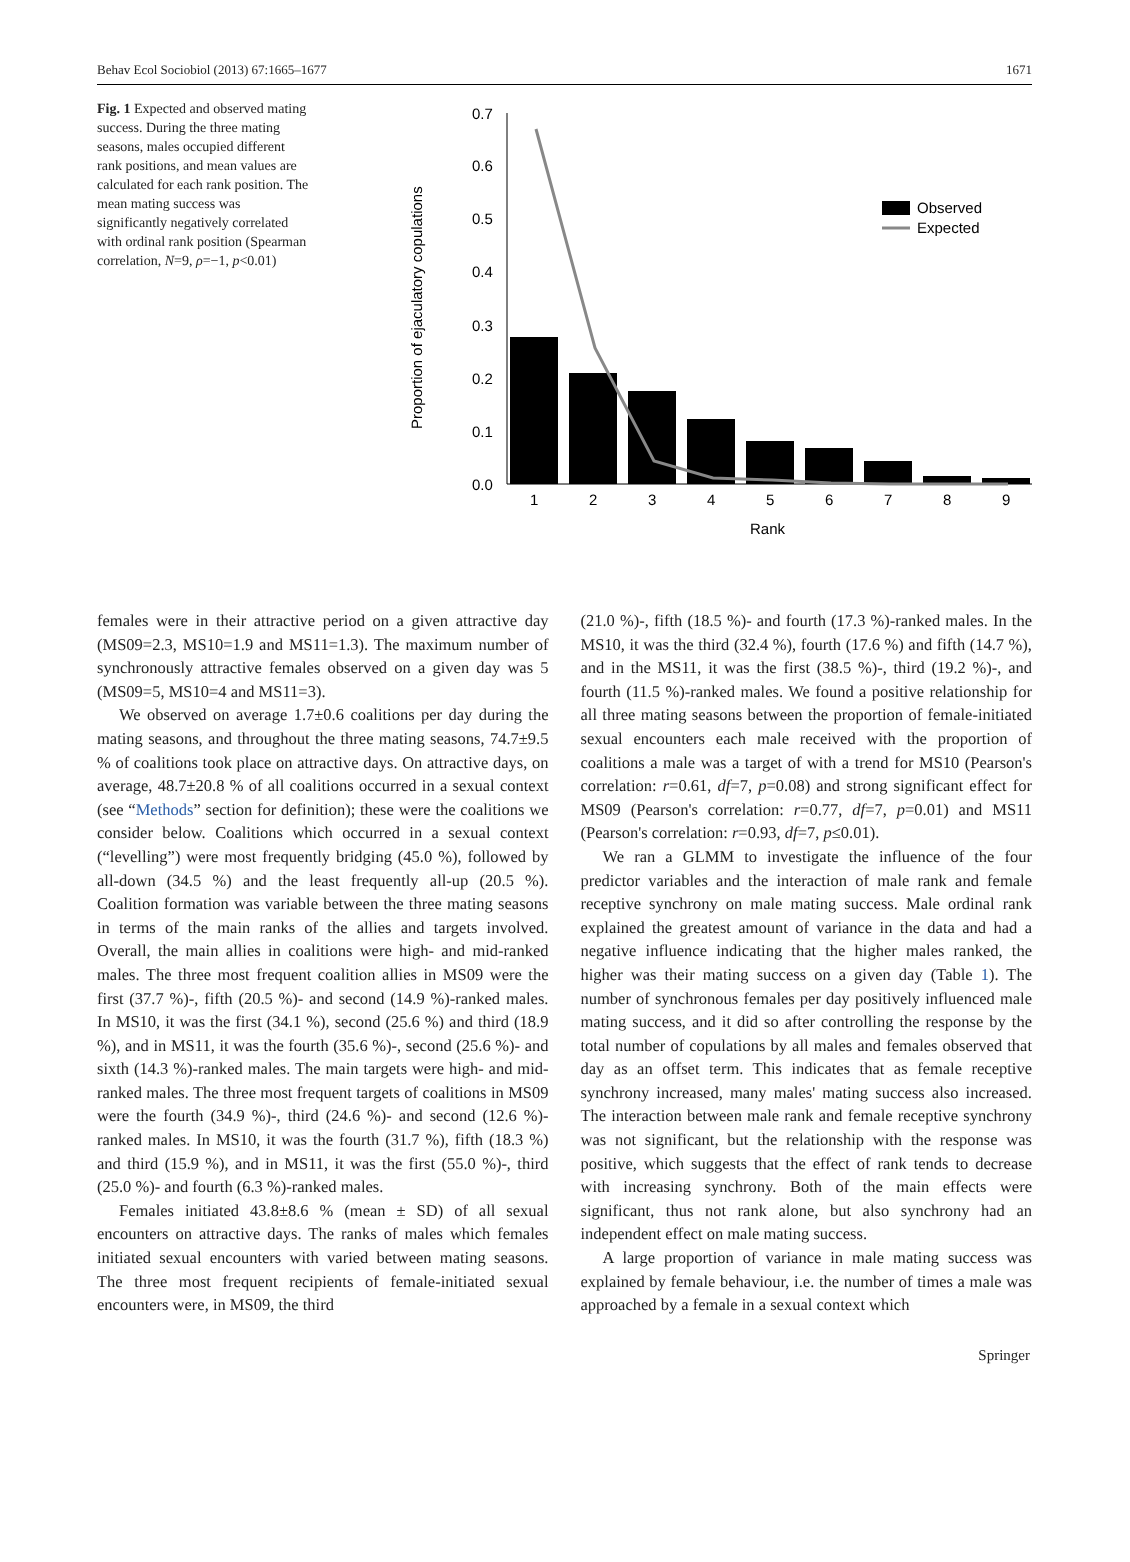Behav Ecol Sociobiol (2013) 67:1665–1677 1671
Fig. 1 Expected and observed mating success. During the three mating seasons, males occupied different rank positions, and mean values are calculated for each rank position. The mean mating success was significantly negatively correlated with ordinal rank position (Spearman correlation, N=9, ρ=−1, p<0.01)
Proportion of ejaculatory copulations
0.7
0.6
0.5
0.4
0.3
0.2
0.1
0.0
1
2
3
4
5
6
7
8
9
Rank
Observed
Expected
females were in their attractive period on a given attractive day (MS09=2.3, MS10=1.9 and MS11=1.3). The maximum number of synchronously attractive females observed on a given day was 5 (MS09=5, MS10=4 and MS11=3).
We observed on average 1.7±0.6 coalitions per day during the mating seasons, and throughout the three mating seasons, 74.7±9.5 % of coalitions took place on attractive days. On attractive days, on average, 48.7±20.8 % of all coalitions occurred in a sexual context (see “Methods” section for definition); these were the coalitions we consider below. Coalitions which occurred in a sexual context (“levelling”) were most frequently bridging (45.0 %), followed by all-down (34.5 %) and the least frequently all-up (20.5 %). Coalition formation was variable between the three mating seasons in terms of the main ranks of the allies and targets involved. Overall, the main allies in coalitions were high- and mid-ranked males. The three most frequent coalition allies in MS09 were the first (37.7 %)-, fifth (20.5 %)- and second (14.9 %)-ranked males. In MS10, it was the first (34.1 %), second (25.6 %) and third (18.9 %), and in MS11, it was the fourth (35.6 %)-, second (25.6 %)- and sixth (14.3 %)-ranked males. The main targets were high- and mid-ranked males. The three most frequent targets of coalitions in MS09 were the fourth (34.9 %)-, third (24.6 %)- and second (12.6 %)-ranked males. In MS10, it was the fourth (31.7 %), fifth (18.3 %) and third (15.9 %), and in MS11, it was the first (55.0 %)-, third (25.0 %)- and fourth (6.3 %)-ranked males.
Females initiated 43.8±8.6 % (mean ± SD) of all sexual encounters on attractive days. The ranks of males which females initiated sexual encounters with varied between mating seasons. The three most frequent recipients of female-initiated sexual encounters were, in MS09, the third
(21.0 %)-, fifth (18.5 %)- and fourth (17.3 %)-ranked males. In the MS10, it was the third (32.4 %), fourth (17.6 %) and fifth (14.7 %), and in the MS11, it was the first (38.5 %)-, third (19.2 %)-, and fourth (11.5 %)-ranked males. We found a positive relationship for all three mating seasons between the proportion of female-initiated sexual encounters each male received with the proportion of coalitions a male was a target of with a trend for MS10 (Pearson's correlation: r=0.61, df=7, p=0.08) and strong significant effect for MS09 (Pearson's correlation: r=0.77, df=7, p=0.01) and MS11 (Pearson's correlation: r=0.93, df=7, p≤0.01).
We ran a GLMM to investigate the influence of the four predictor variables and the interaction of male rank and female receptive synchrony on male mating success. Male ordinal rank explained the greatest amount of variance in the data and had a negative influence indicating that the higher males ranked, the higher was their mating success on a given day (Table 1). The number of synchronous females per day positively influenced male mating success, and it did so after controlling the response by the total number of copulations by all males and females observed that day as an offset term. This indicates that as female receptive synchrony increased, many males' mating success also increased. The interaction between male rank and female receptive synchrony was not significant, but the relationship with the response was positive, which suggests that the effect of rank tends to decrease with increasing synchrony. Both of the main effects were significant, thus not rank alone, but also synchrony had an independent effect on male mating success.
A large proportion of variance in male mating success was explained by female behaviour, i.e. the number of times a male was approached by a female in a sexual context which
Springer